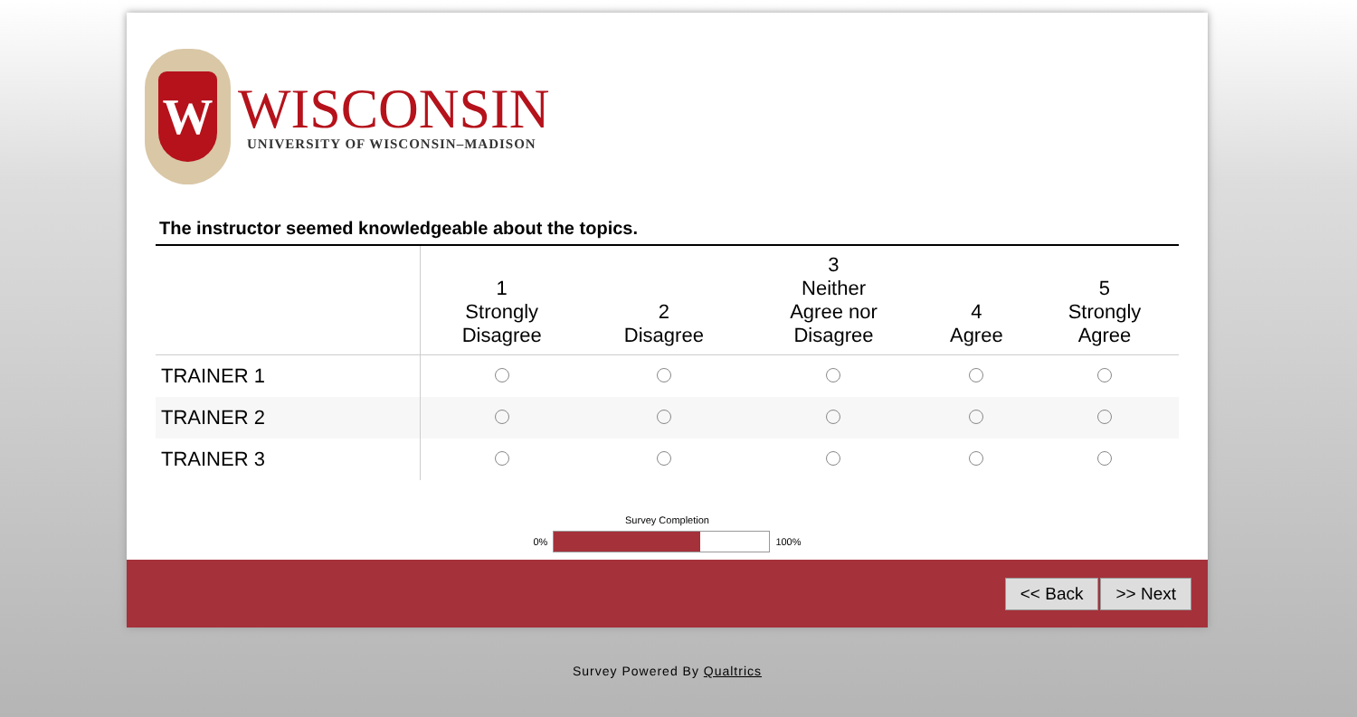W
WISCONSIN
UNIVERSITY OF WISCONSIN–MADISON
The instructor seemed knowledgeable about the topics.
| | 1 Strongly Disagree | 2 Disagree | 3 Neither Agree nor Disagree | 4 Agree | 5 Strongly Agree |
| --- | --- | --- | --- | --- | --- |
| TRAINER 1 | | | | | |
| TRAINER 2 | | | | | |
| TRAINER 3 | | | | | |
Survey Completion
0% 100%
<< Back >> Next
Survey Powered By Qualtrics